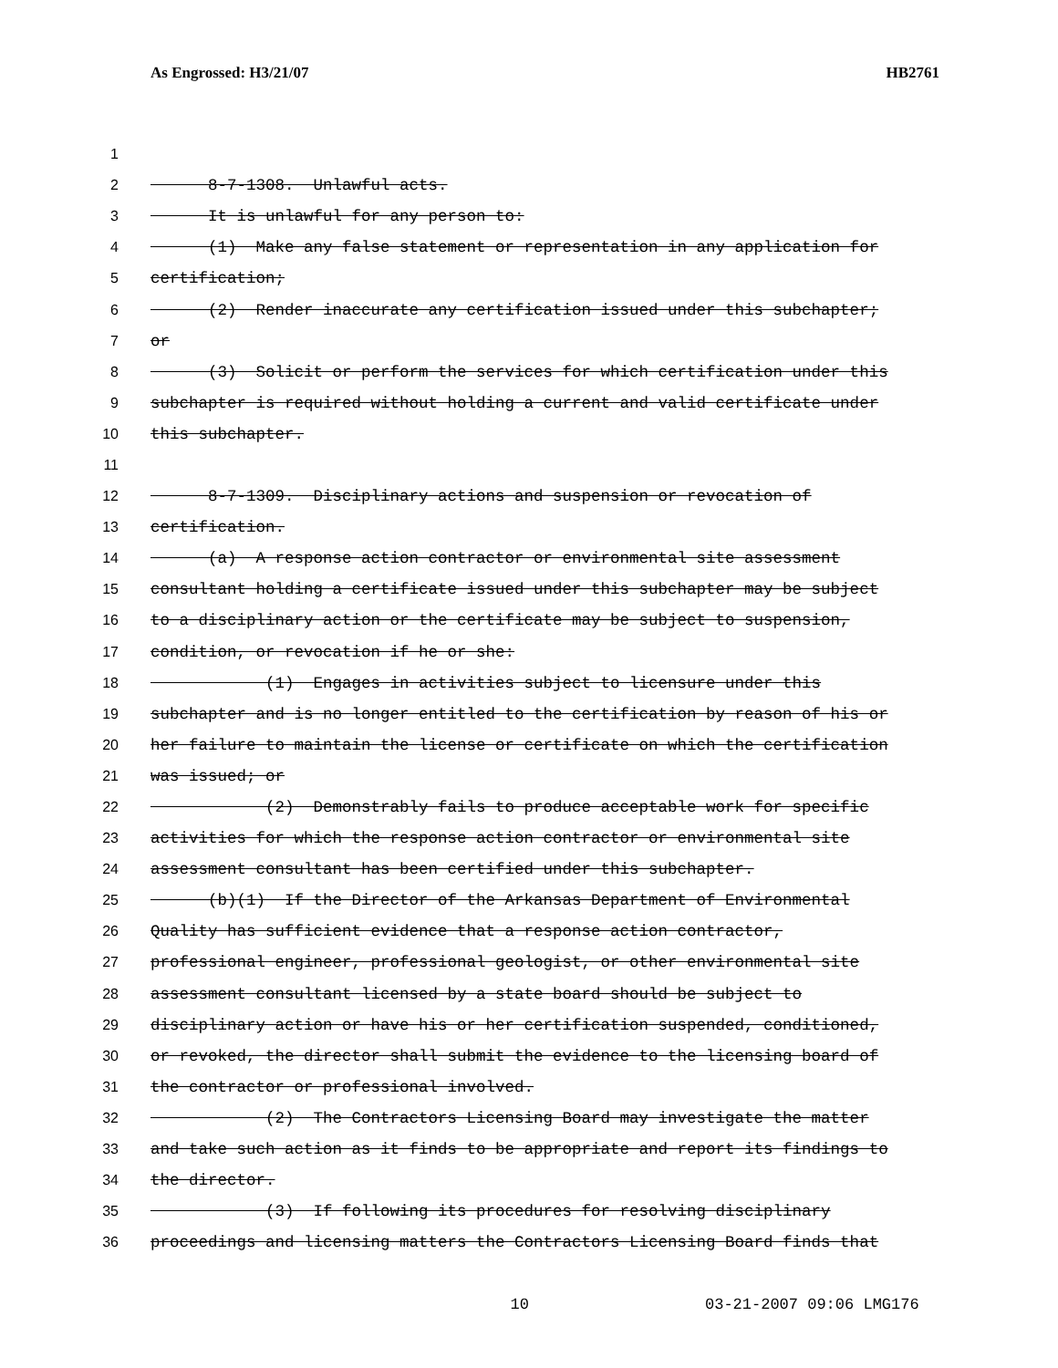As Engrossed: H3/21/07 HB2761
1
2 8-7-1308. Unlawful acts.
3 It is unlawful for any person to:
4 (1) Make any false statement or representation in any application for
5 certification;
6 (2) Render inaccurate any certification issued under this subchapter;
7 or
8 (3) Solicit or perform the services for which certification under this
9 subchapter is required without holding a current and valid certificate under
10 this subchapter.
11
12 8-7-1309. Disciplinary actions and suspension or revocation of
13 certification.
14 (a) A response action contractor or environmental site assessment
15 consultant holding a certificate issued under this subchapter may be subject
16 to a disciplinary action or the certificate may be subject to suspension,
17 condition, or revocation if he or she:
18 (1) Engages in activities subject to licensure under this
19 subchapter and is no longer entitled to the certification by reason of his or
20 her failure to maintain the license or certificate on which the certification
21 was issued; or
22 (2) Demonstrably fails to produce acceptable work for specific
23 activities for which the response action contractor or environmental site
24 assessment consultant has been certified under this subchapter.
25 (b)(1) If the Director of the Arkansas Department of Environmental
26 Quality has sufficient evidence that a response action contractor,
27 professional engineer, professional geologist, or other environmental site
28 assessment consultant licensed by a state board should be subject to
29 disciplinary action or have his or her certification suspended, conditioned,
30 or revoked, the director shall submit the evidence to the licensing board of
31 the contractor or professional involved.
32 (2) The Contractors Licensing Board may investigate the matter
33 and take such action as it finds to be appropriate and report its findings to
34 the director.
35 (3) If following its procedures for resolving disciplinary
36 proceedings and licensing matters the Contractors Licensing Board finds that
10 03-21-2007 09:06 LMG176